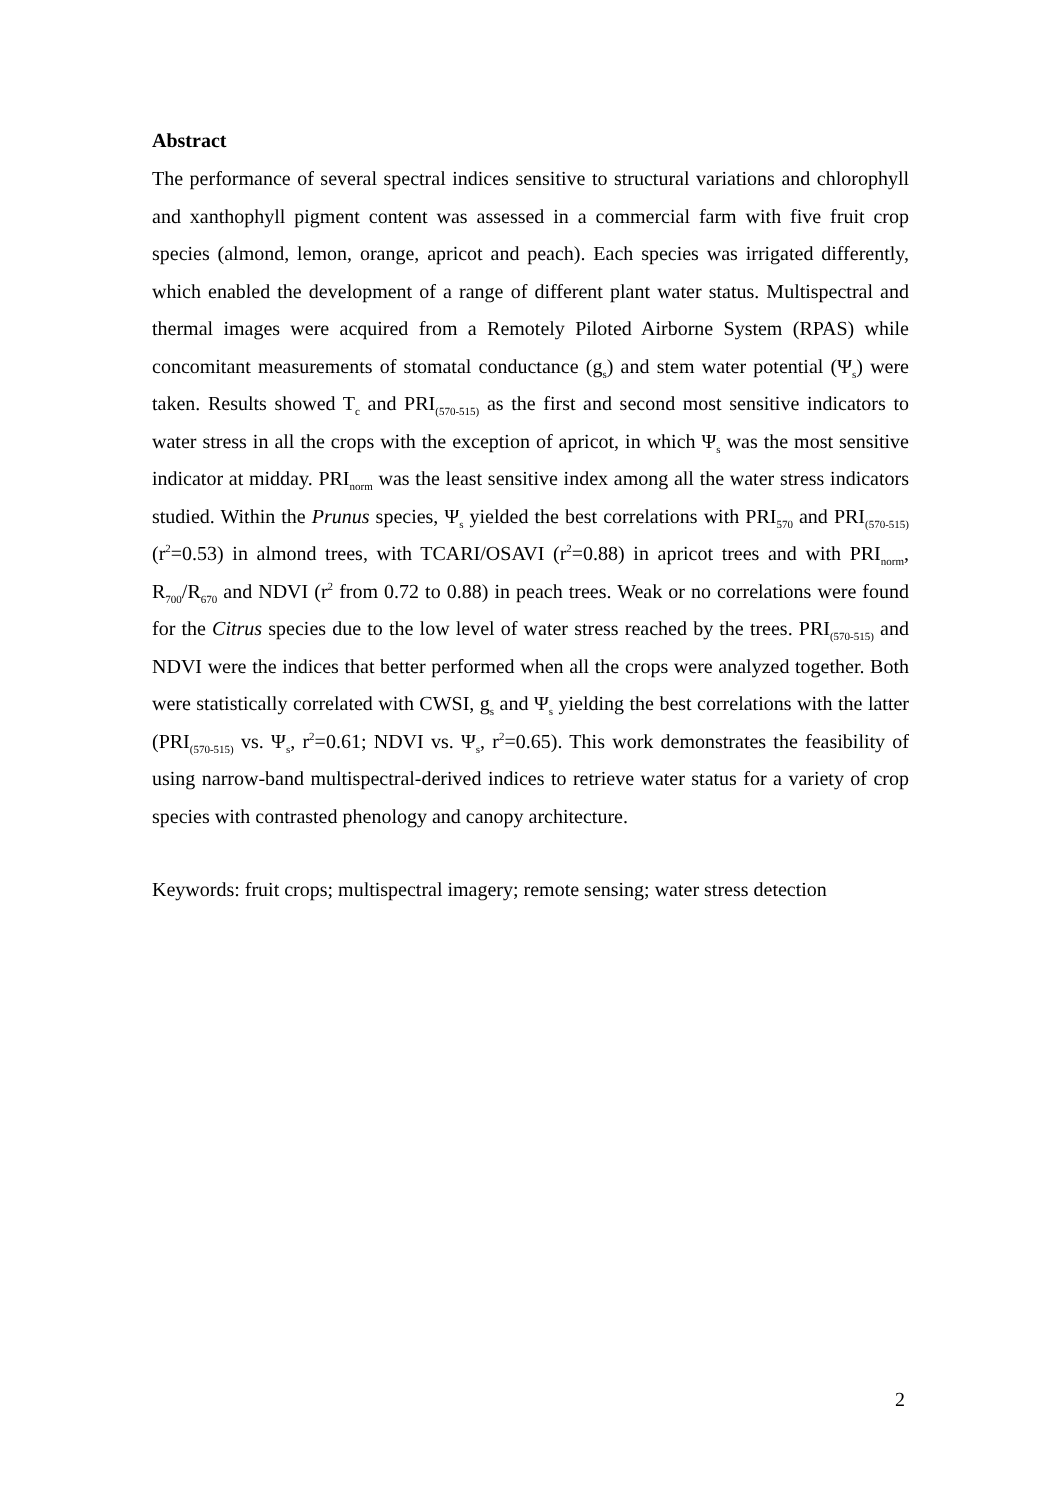Abstract
The performance of several spectral indices sensitive to structural variations and chlorophyll and xanthophyll pigment content was assessed in a commercial farm with five fruit crop species (almond, lemon, orange, apricot and peach). Each species was irrigated differently, which enabled the development of a range of different plant water status. Multispectral and thermal images were acquired from a Remotely Piloted Airborne System (RPAS) while concomitant measurements of stomatal conductance (g<sub>s</sub>) and stem water potential (Ψ<sub>s</sub>) were taken. Results showed T<sub>c</sub> and PRI<sub>(570-515)</sub> as the first and second most sensitive indicators to water stress in all the crops with the exception of apricot, in which Ψ<sub>s</sub> was the most sensitive indicator at midday. PRI<sub>norm</sub> was the least sensitive index among all the water stress indicators studied. Within the Prunus species, Ψ<sub>s</sub> yielded the best correlations with PRI<sub>570</sub> and PRI<sub>(570-515)</sub> (r<sup>2</sup>=0.53) in almond trees, with TCARI/OSAVI (r<sup>2</sup>=0.88) in apricot trees and with PRI<sub>norm</sub>, R<sub>700</sub>/R<sub>670</sub> and NDVI (r<sup>2</sup> from 0.72 to 0.88) in peach trees. Weak or no correlations were found for the Citrus species due to the low level of water stress reached by the trees. PRI<sub>(570-515)</sub> and NDVI were the indices that better performed when all the crops were analyzed together. Both were statistically correlated with CWSI, g<sub>s</sub> and Ψ<sub>s</sub> yielding the best correlations with the latter (PRI<sub>(570-515)</sub> vs. Ψ<sub>s</sub>, r<sup>2</sup>=0.61; NDVI vs. Ψ<sub>s</sub>, r<sup>2</sup>=0.65). This work demonstrates the feasibility of using narrow-band multispectral-derived indices to retrieve water status for a variety of crop species with contrasted phenology and canopy architecture.
Keywords: fruit crops; multispectral imagery; remote sensing; water stress detection
2